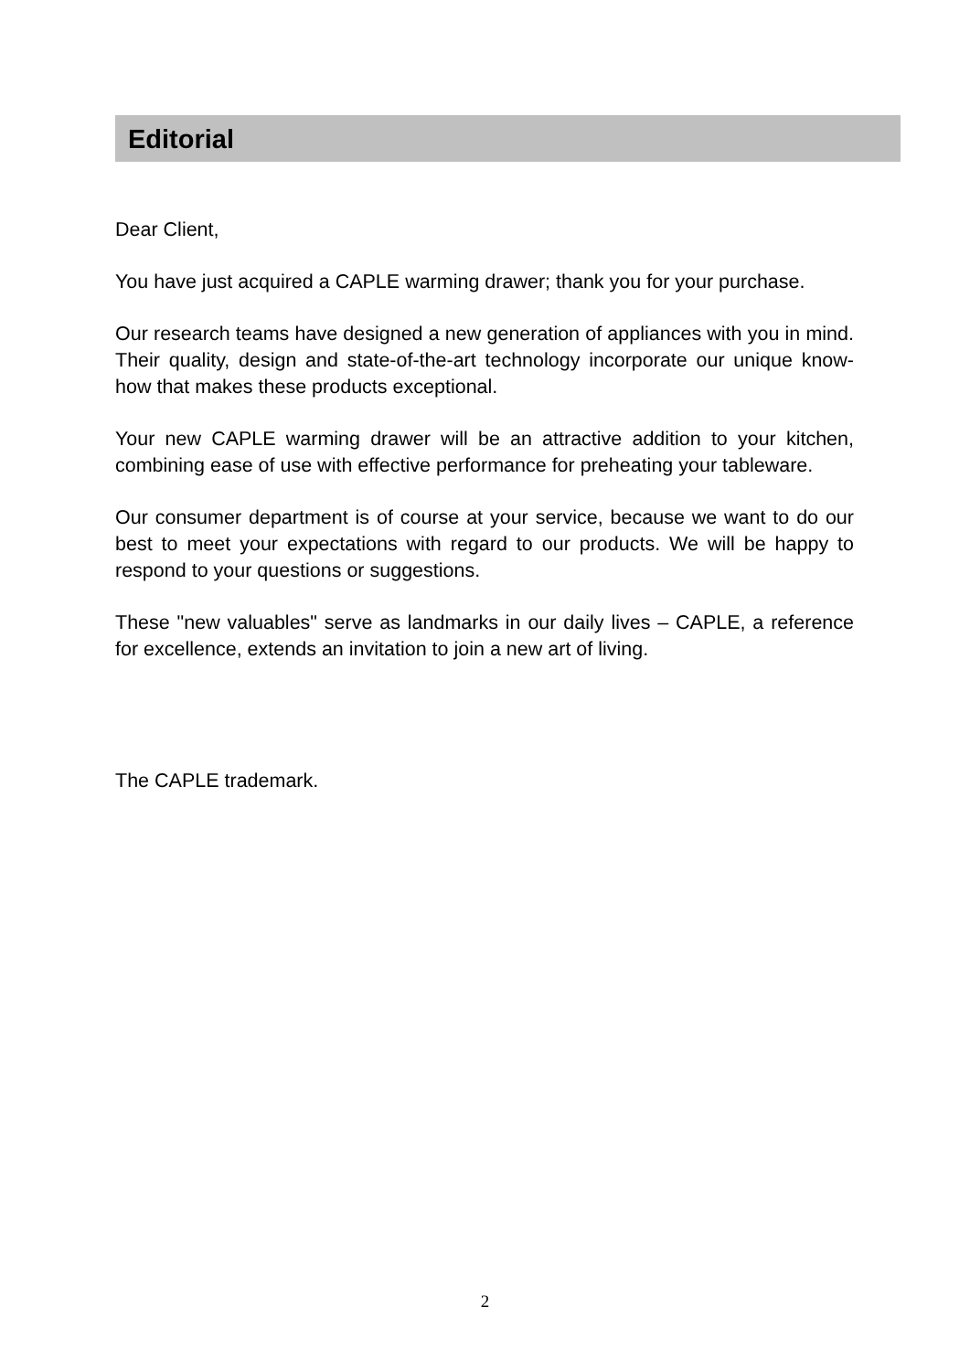Editorial
Dear Client,
You have just acquired a CAPLE warming drawer; thank you for your purchase.
Our research teams have designed a new generation of appliances with you in mind. Their quality, design and state-of-the-art technology incorporate our unique know-how that makes these products exceptional.
Your new CAPLE warming drawer will be an attractive addition to your kitchen, combining ease of use with effective performance for preheating your tableware.
Our consumer department is of course at your service, because we want to do our best to meet your expectations with regard to our products. We will be happy to respond to your questions or suggestions.
These "new valuables" serve as landmarks in our daily lives – CAPLE, a reference for excellence, extends an invitation to join a new art of living.
The CAPLE trademark.
2